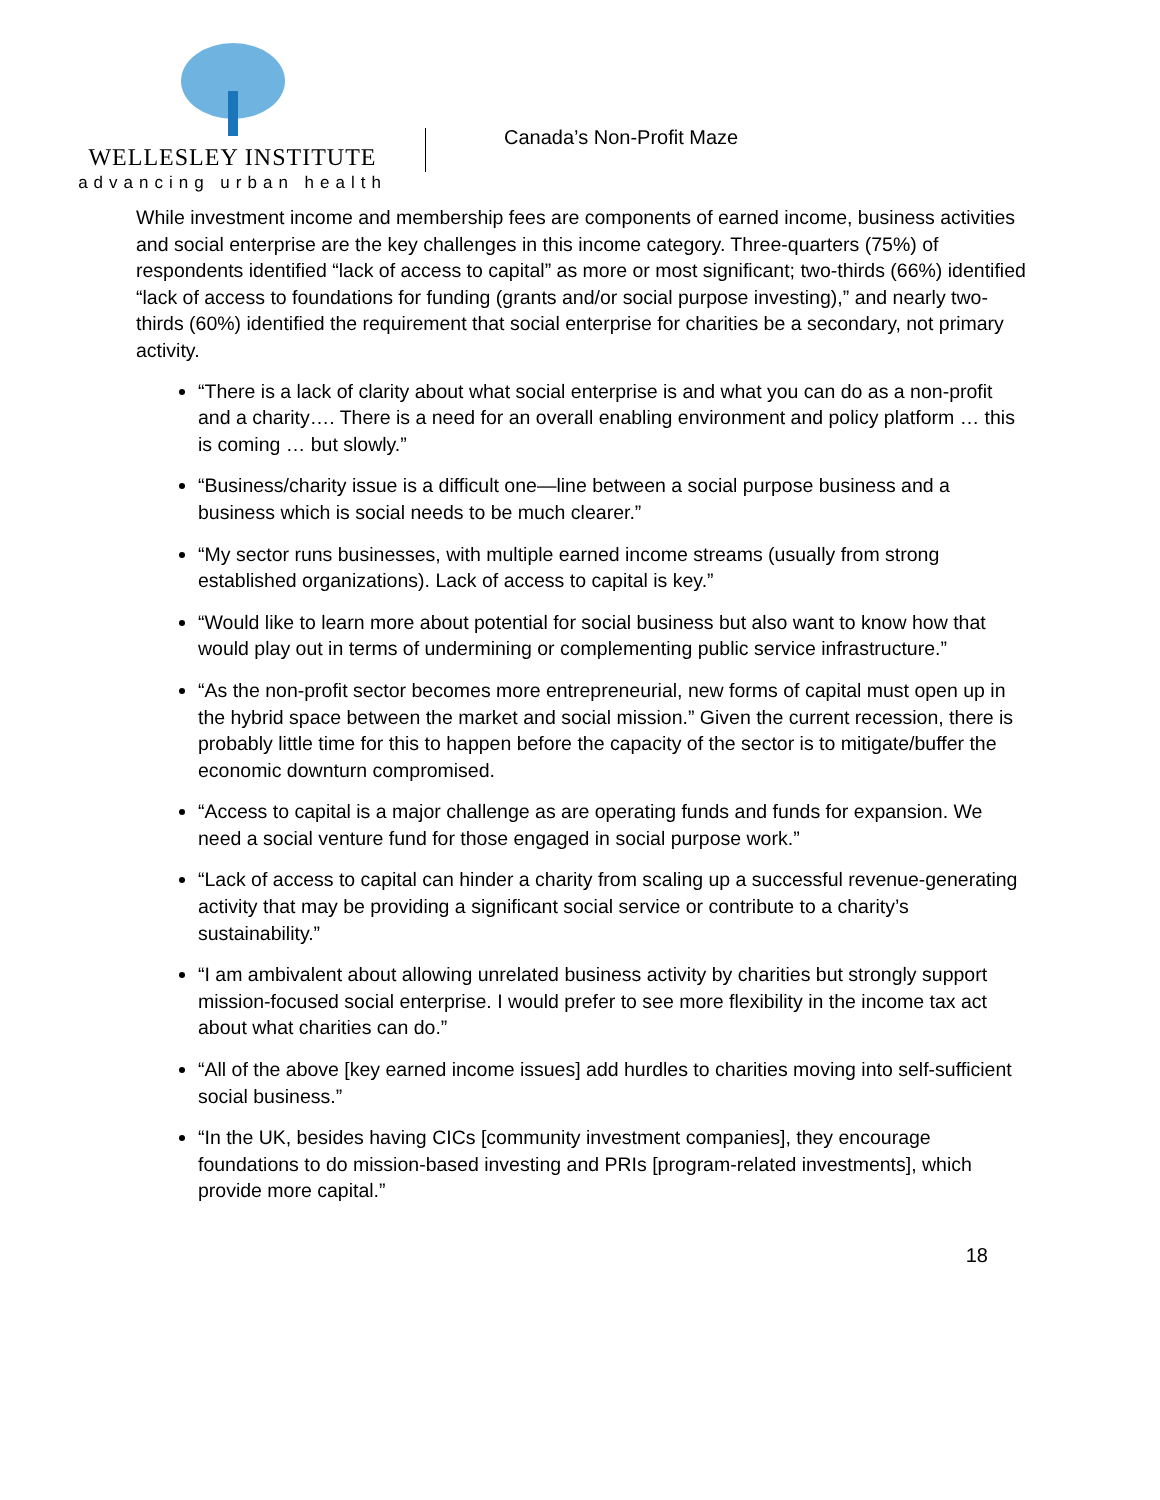WELLESLEY INSTITUTE
advancing urban health
Canada’s Non-Profit Maze
While investment income and membership fees are components of earned income, business activities and social enterprise are the key challenges in this income category. Three-quarters (75%) of respondents identified “lack of access to capital” as more or most significant; two-thirds (66%) identified “lack of access to foundations for funding (grants and/or social purpose investing),” and nearly two-thirds (60%) identified the requirement that social enterprise for charities be a secondary, not primary activity.
“There is a lack of clarity about what social enterprise is and what you can do as a non-profit and a charity…. There is a need for an overall enabling environment and policy platform … this is coming … but slowly.”
“Business/charity issue is a difficult one—line between a social purpose business and a business which is social needs to be much clearer.”
“My sector runs businesses, with multiple earned income streams (usually from strong established organizations). Lack of access to capital is key.”
“Would like to learn more about potential for social business but also want to know how that would play out in terms of undermining or complementing public service infrastructure.”
“As the non-profit sector becomes more entrepreneurial, new forms of capital must open up in the hybrid space between the market and social mission.” Given the current recession, there is probably little time for this to happen before the capacity of the sector is to mitigate/buffer the economic downturn compromised.
“Access to capital is a major challenge as are operating funds and funds for expansion. We need a social venture fund for those engaged in social purpose work.”
“Lack of access to capital can hinder a charity from scaling up a successful revenue-generating activity that may be providing a significant social service or contribute to a charity’s sustainability.”
“I am ambivalent about allowing unrelated business activity by charities but strongly support mission-focused social enterprise. I would prefer to see more flexibility in the income tax act about what charities can do.”
“All of the above [key earned income issues] add hurdles to charities moving into self-sufficient social business.”
“In the UK, besides having CICs [community investment companies], they encourage foundations to do mission-based investing and PRIs [program-related investments], which provide more capital.”
18